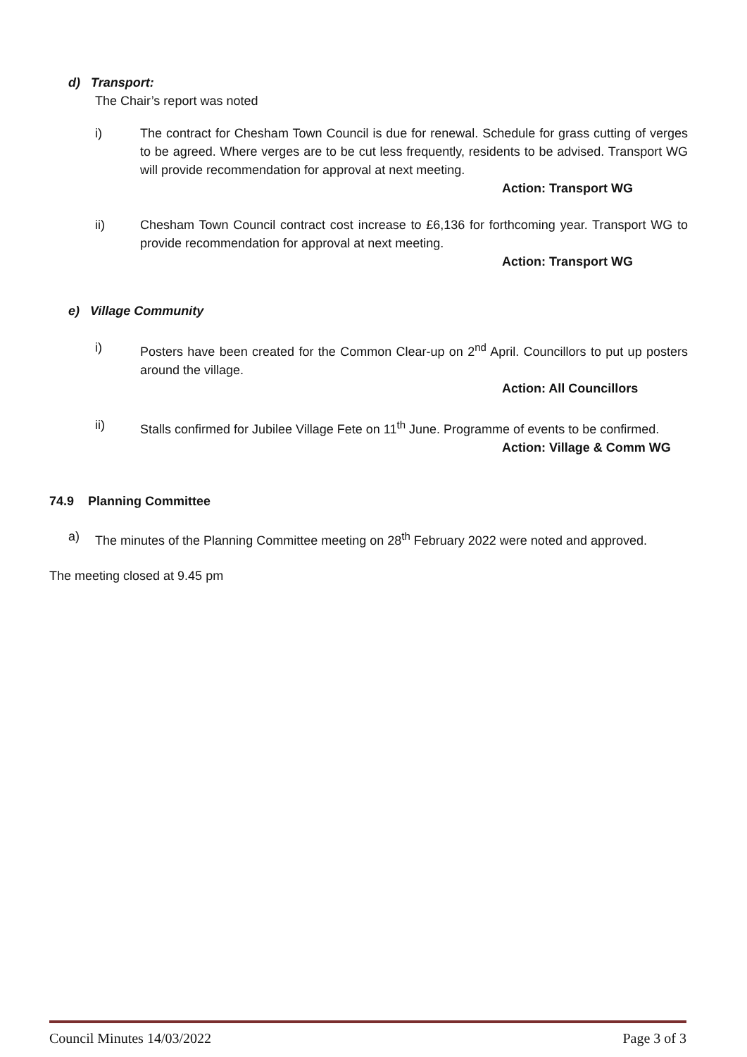d) Transport:
The Chair’s report was noted
i) The contract for Chesham Town Council is due for renewal. Schedule for grass cutting of verges to be agreed. Where verges are to be cut less frequently, residents to be advised. Transport WG will provide recommendation for approval at next meeting.
Action: Transport WG
ii) Chesham Town Council contract cost increase to £6,136 for forthcoming year. Transport WG to provide recommendation for approval at next meeting.
Action: Transport WG
e) Village Community
i) Posters have been created for the Common Clear-up on 2<sup>nd</sup> April. Councillors to put up posters around the village.
Action: All Councillors
ii) Stalls confirmed for Jubilee Village Fete on 11<sup>th</sup> June. Programme of events to be confirmed.
Action: Village & Comm WG
74.9 Planning Committee
a) The minutes of the Planning Committee meeting on 28<sup>th</sup> February 2022 were noted and approved.
The meeting closed at 9.45 pm
Council Minutes 14/03/2022 Page 3 of 3